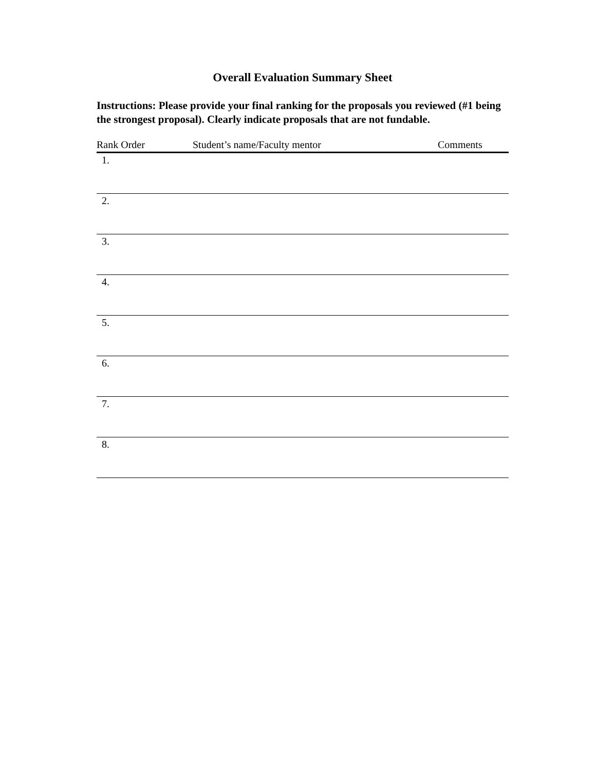Overall Evaluation Summary Sheet
Instructions: Please provide your final ranking for the proposals you reviewed (#1 being the strongest proposal). Clearly indicate proposals that are not fundable.
| Rank Order | Student’s name/Faculty mentor | Comments |
| --- | --- | --- |
| 1. | | |
| 2. | | |
| 3. | | |
| 4. | | |
| 5. | | |
| 6. | | |
| 7. | | |
| 8. | | |